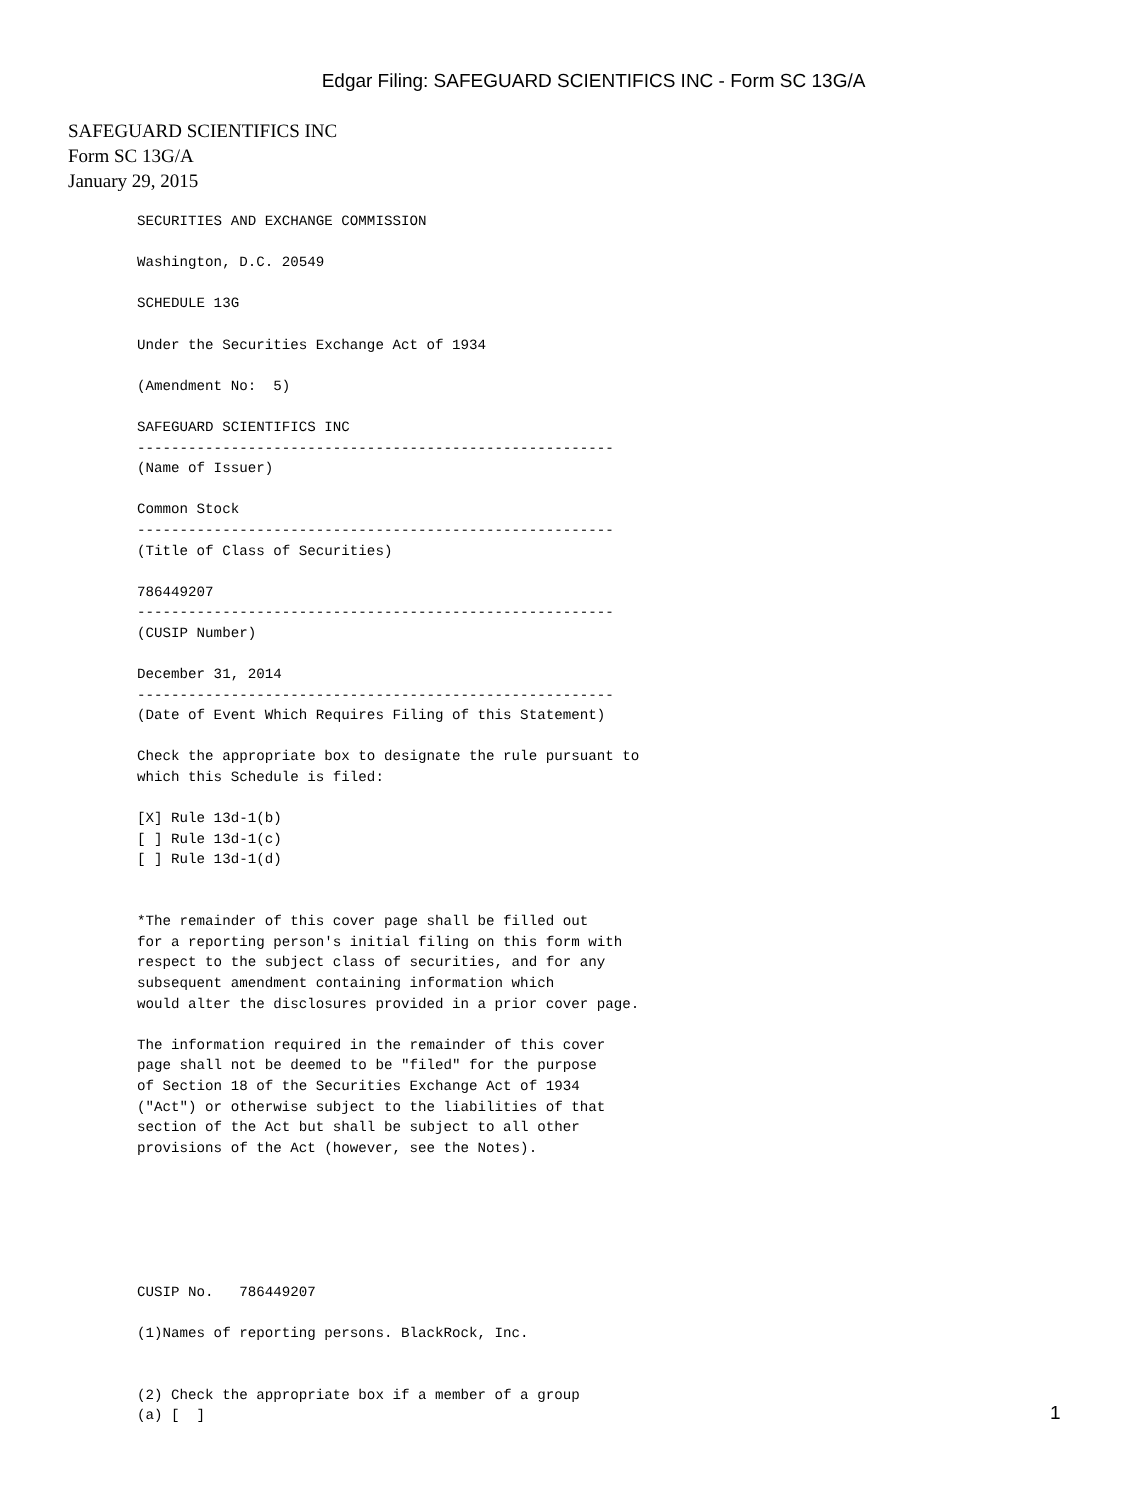Edgar Filing: SAFEGUARD SCIENTIFICS INC - Form SC 13G/A
SAFEGUARD SCIENTIFICS INC
Form SC 13G/A
January 29, 2015
SECURITIES AND EXCHANGE COMMISSION

Washington, D.C. 20549

SCHEDULE 13G

Under the Securities Exchange Act of 1934

(Amendment No:  5)

SAFEGUARD SCIENTIFICS INC
--------------------------------------------------------
(Name of Issuer)

Common Stock
--------------------------------------------------------
(Title of Class of Securities)

786449207
--------------------------------------------------------
(CUSIP Number)

December 31, 2014
--------------------------------------------------------
(Date of Event Which Requires Filing of this Statement)

Check the appropriate box to designate the rule pursuant to
which this Schedule is filed:

[X] Rule 13d-1(b)
[ ] Rule 13d-1(c)
[ ] Rule 13d-1(d)


*The remainder of this cover page shall be filled out
for a reporting person's initial filing on this form with
respect to the subject class of securities, and for any
subsequent amendment containing information which
would alter the disclosures provided in a prior cover page.

The information required in the remainder of this cover
page shall not be deemed to be "filed" for the purpose
of Section 18 of the Securities Exchange Act of 1934
("Act") or otherwise subject to the liabilities of that
section of the Act but shall be subject to all other
provisions of the Act (however, see the Notes).






CUSIP No.   786449207

(1)Names of reporting persons. BlackRock, Inc.


(2) Check the appropriate box if a member of a group
(a) [  ]
1